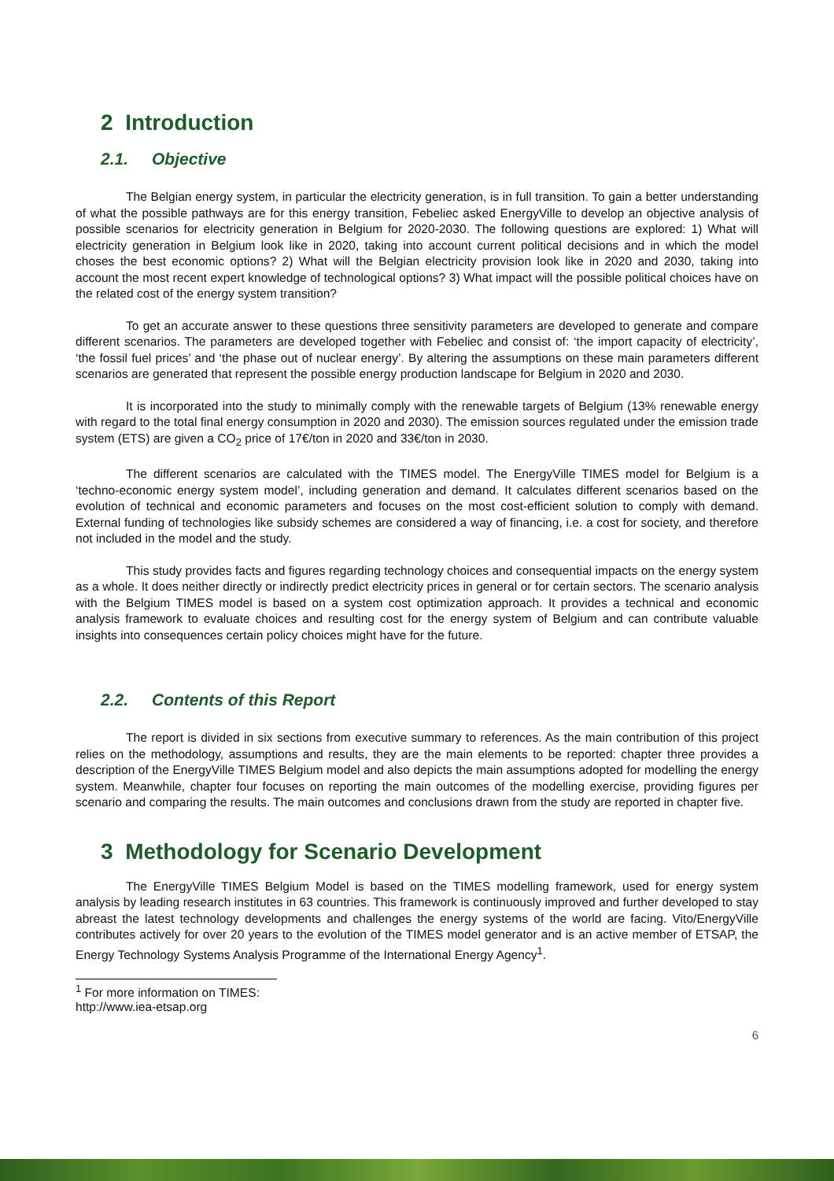2 Introduction
2.1. Objective
The Belgian energy system, in particular the electricity generation, is in full transition. To gain a better understanding of what the possible pathways are for this energy transition, Febeliec asked EnergyVille to develop an objective analysis of possible scenarios for electricity generation in Belgium for 2020-2030. The following questions are explored: 1) What will electricity generation in Belgium look like in 2020, taking into account current political decisions and in which the model choses the best economic options? 2) What will the Belgian electricity provision look like in 2020 and 2030, taking into account the most recent expert knowledge of technological options? 3) What impact will the possible political choices have on the related cost of the energy system transition?
To get an accurate answer to these questions three sensitivity parameters are developed to generate and compare different scenarios. The parameters are developed together with Febeliec and consist of: ‘the import capacity of electricity’, ‘the fossil fuel prices’ and ‘the phase out of nuclear energy’. By altering the assumptions on these main parameters different scenarios are generated that represent the possible energy production landscape for Belgium in 2020 and 2030.
It is incorporated into the study to minimally comply with the renewable targets of Belgium (13% renewable energy with regard to the total final energy consumption in 2020 and 2030). The emission sources regulated under the emission trade system (ETS) are given a CO<sub>2</sub> price of 17€/ton in 2020 and 33€/ton in 2030.
The different scenarios are calculated with the TIMES model. The EnergyVille TIMES model for Belgium is a ‘techno-economic energy system model’, including generation and demand. It calculates different scenarios based on the evolution of technical and economic parameters and focuses on the most cost-efficient solution to comply with demand. External funding of technologies like subsidy schemes are considered a way of financing, i.e. a cost for society, and therefore not included in the model and the study.
This study provides facts and figures regarding technology choices and consequential impacts on the energy system as a whole. It does neither directly or indirectly predict electricity prices in general or for certain sectors. The scenario analysis with the Belgium TIMES model is based on a system cost optimization approach. It provides a technical and economic analysis framework to evaluate choices and resulting cost for the energy system of Belgium and can contribute valuable insights into consequences certain policy choices might have for the future.
2.2. Contents of this Report
The report is divided in six sections from executive summary to references. As the main contribution of this project relies on the methodology, assumptions and results, they are the main elements to be reported: chapter three provides a description of the EnergyVille TIMES Belgium model and also depicts the main assumptions adopted for modelling the energy system. Meanwhile, chapter four focuses on reporting the main outcomes of the modelling exercise, providing figures per scenario and comparing the results. The main outcomes and conclusions drawn from the study are reported in chapter five.
3 Methodology for Scenario Development
The EnergyVille TIMES Belgium Model is based on the TIMES modelling framework, used for energy system analysis by leading research institutes in 63 countries. This framework is continuously improved and further developed to stay abreast the latest technology developments and challenges the energy systems of the world are facing. Vito/EnergyVille contributes actively for over 20 years to the evolution of the TIMES model generator and is an active member of ETSAP, the Energy Technology Systems Analysis Programme of the International Energy Agency<sup>1</sup>.
<sup>1</sup> For more information on TIMES: http://www.iea-etsap.org
6